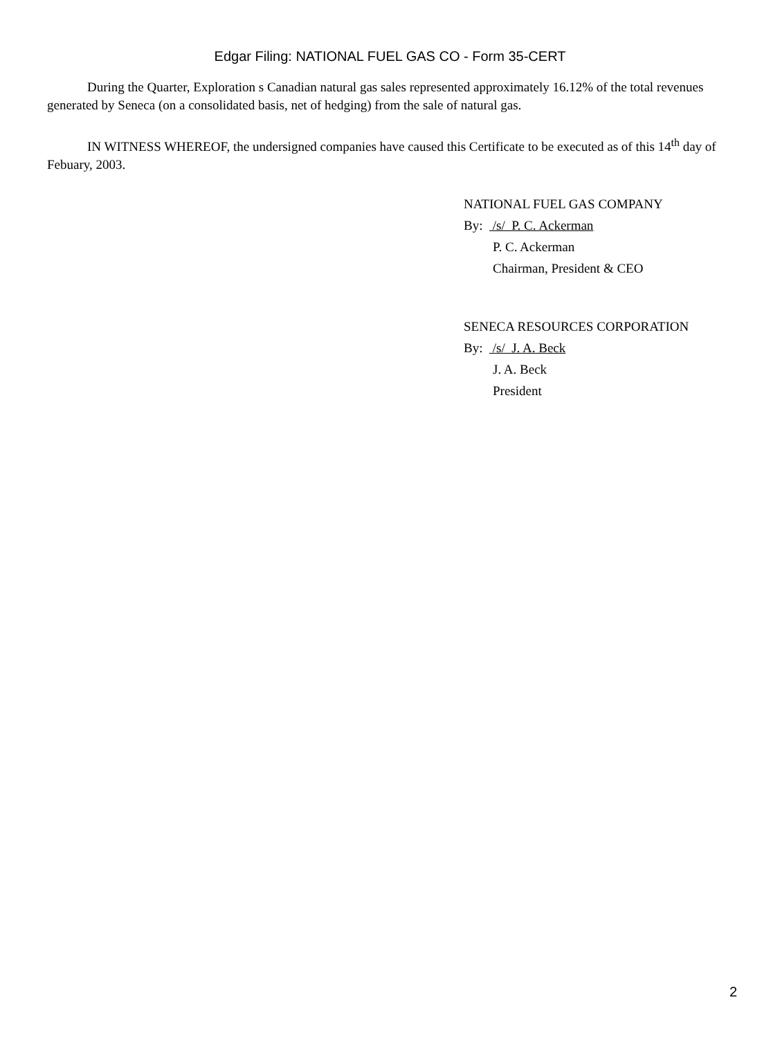Edgar Filing: NATIONAL FUEL GAS CO - Form 35-CERT
During the Quarter, Exploration s Canadian natural gas sales represented approximately 16.12% of the total revenues generated by Seneca (on a consolidated basis, net of hedging) from the sale of natural gas.
IN WITNESS WHEREOF, the undersigned companies have caused this Certificate to be executed as of this 14<sup>th</sup> day of Febuary, 2003.
NATIONAL FUEL GAS COMPANY
By: /s/ P. C. Ackerman
P. C. Ackerman
Chairman, President & CEO
SENECA RESOURCES CORPORATION
By: /s/ J. A. Beck
J. A. Beck
President
2